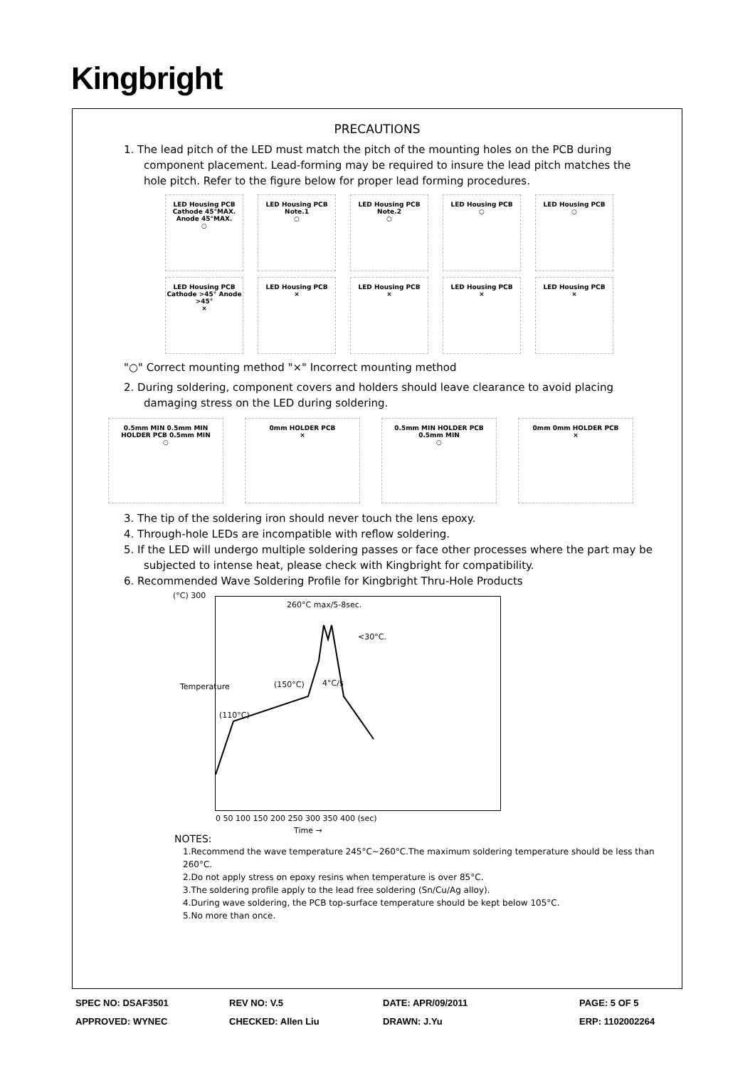Kingbright
PRECAUTIONS
1. The lead pitch of the LED must match the pitch of the mounting holes on the PCB during component placement. Lead-forming may be required to insure the lead pitch matches the hole pitch. Refer to the figure below for proper lead forming procedures.
LED Housing PCB Cathode 45°MAX. Anode 45°MAX.
○
LED Housing PCB Note.1
○
LED Housing PCB Note.2
○
LED Housing PCB
○
LED Housing PCB
○
LED Housing PCB Cathode >45° Anode >45°
×
LED Housing PCB
×
LED Housing PCB
×
LED Housing PCB
×
LED Housing PCB
×
"○" Correct mounting method "×" Incorrect mounting method
2. During soldering, component covers and holders should leave clearance to avoid placing damaging stress on the LED during soldering.
0.5mm MIN 0.5mm MIN HOLDER PCB 0.5mm MIN
○
0mm HOLDER PCB
×
0.5mm MIN HOLDER PCB 0.5mm MIN
○
0mm 0mm HOLDER PCB
×
3. The tip of the soldering iron should never touch the lens epoxy.
4. Through-hole LEDs are incompatible with reflow soldering.
5. If the LED will undergo multiple soldering passes or face other processes where the part may be subjected to intense heat, please check with Kingbright for compatibility.
6. Recommended Wave Soldering Profile for Kingbright Thru-Hole Products
(°C) 300
260°C max/5-8sec.
<30°C.
(150°C) 4°C/s
(110°C)
Temperature
0 50 100 150 200 250 300 350 400 (sec)
Time →
NOTES:
1.Recommend the wave temperature 245°C~260°C.The maximum soldering temperature should be less than 260°C.
2.Do not apply stress on epoxy resins when temperature is over 85°C.
3.The soldering profile apply to the lead free soldering (Sn/Cu/Ag alloy).
4.During wave soldering, the PCB top-surface temperature should be kept below 105°C.
5.No more than once.
| SPEC NO: DSAF3501 | REV NO: V.5 | DATE: APR/09/2011 | PAGE: 5 OF 5 |
| APPROVED: WYNEC | CHECKED: Allen Liu | DRAWN: J.Yu | ERP: 1102002264 |